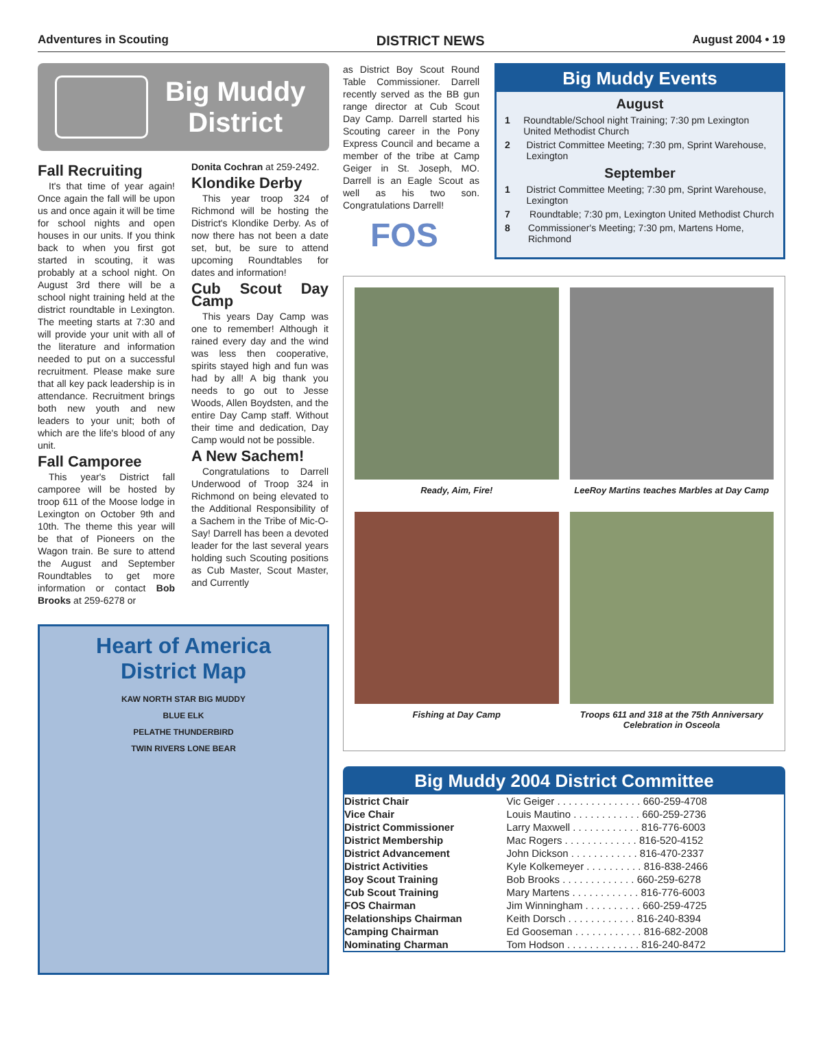Adventures in Scouting DISTRICT NEWS August 2004 • 19
Big Muddy
District
Fall Recruiting
It's that time of year again! Once again the fall will be upon us and once again it will be time for school nights and open houses in our units. If you think back to when you first got started in scouting, it was probably at a school night. On August 3rd there will be a school night training held at the district roundtable in Lexington. The meeting starts at 7:30 and will provide your unit with all of the literature and information needed to put on a successful recruitment. Please make sure that all key pack leadership is in attendance. Recruitment brings both new youth and new leaders to your unit; both of which are the life's blood of any unit.
Fall Camporee
This year's District fall camporee will be hosted by troop 611 of the Moose lodge in Lexington on October 9th and 10th. The theme this year will be that of Pioneers on the Wagon train. Be sure to attend the August and September Roundtables to get more information or contact Bob Brooks at 259-6278 or
Donita Cochran at 259-2492.
Klondike Derby
This year troop 324 of Richmond will be hosting the District's Klondike Derby. As of now there has not been a date set, but, be sure to attend upcoming Roundtables for dates and information!
Cub Scout Day Camp
This years Day Camp was one to remember! Although it rained every day and the wind was less then cooperative, spirits stayed high and fun was had by all! A big thank you needs to go out to Jesse Woods, Allen Boydsten, and the entire Day Camp staff. Without their time and dedication, Day Camp would not be possible.
A New Sachem!
Congratulations to Darrell Underwood of Troop 324 in Richmond on being elevated to the Additional Responsibility of a Sachem in the Tribe of Mic-O-Say! Darrell has been a devoted leader for the last several years holding such Scouting positions as Cub Master, Scout Master, and Currently
Heart of America
District Map
KAW NORTH STAR BIG MUDDY
BLUE ELK
PELATHE THUNDERBIRD
TWIN RIVERS LONE BEAR
as District Boy Scout Round Table Commissioner. Darrell recently served as the BB gun range director at Cub Scout Day Camp. Darrell started his Scouting career in the Pony Express Council and became a member of the tribe at Camp Geiger in St. Joseph, MO. Darrell is an Eagle Scout as well as his two son. Congratulations Darrell!
FOS
Big Muddy Events
August
1 Roundtable/School night Training; 7:30 pm Lexington United Methodist Church
2 District Committee Meeting; 7:30 pm, Sprint Warehouse, Lexington
September
1 District Committee Meeting; 7:30 pm, Sprint Warehouse, Lexington
7 Roundtable; 7:30 pm, Lexington United Methodist Church
8 Commissioner's Meeting; 7:30 pm, Martens Home, Richmond
Ready, Aim, Fire!
LeeRoy Martins teaches Marbles at Day Camp
Fishing at Day Camp
Troops 611 and 318 at the 75th Anniversary Celebration in Osceola
Big Muddy 2004 District Committee
| District Chair | Vic Geiger . . . . . . . . . . . . . . . 660-259-4708 |
| Vice Chair | Louis Mautino . . . . . . . . . . . . 660-259-2736 |
| District Commissioner | Larry Maxwell . . . . . . . . . . . . 816-776-6003 |
| District Membership | Mac Rogers . . . . . . . . . . . . . 816-520-4152 |
| District Advancement | John Dickson . . . . . . . . . . . . 816-470-2337 |
| District Activities | Kyle Kolkemeyer . . . . . . . . . . 816-838-2466 |
| Boy Scout Training | Bob Brooks . . . . . . . . . . . . . 660-259-6278 |
| Cub Scout Training | Mary Martens . . . . . . . . . . . . 816-776-6003 |
| FOS Chairman | Jim Winningham . . . . . . . . . . 660-259-4725 |
| Relationships Chairman | Keith Dorsch . . . . . . . . . . . . 816-240-8394 |
| Camping Chairman | Ed Gooseman . . . . . . . . . . . . 816-682-2008 |
| Nominating Charman | Tom Hodson . . . . . . . . . . . . . 816-240-8472 |